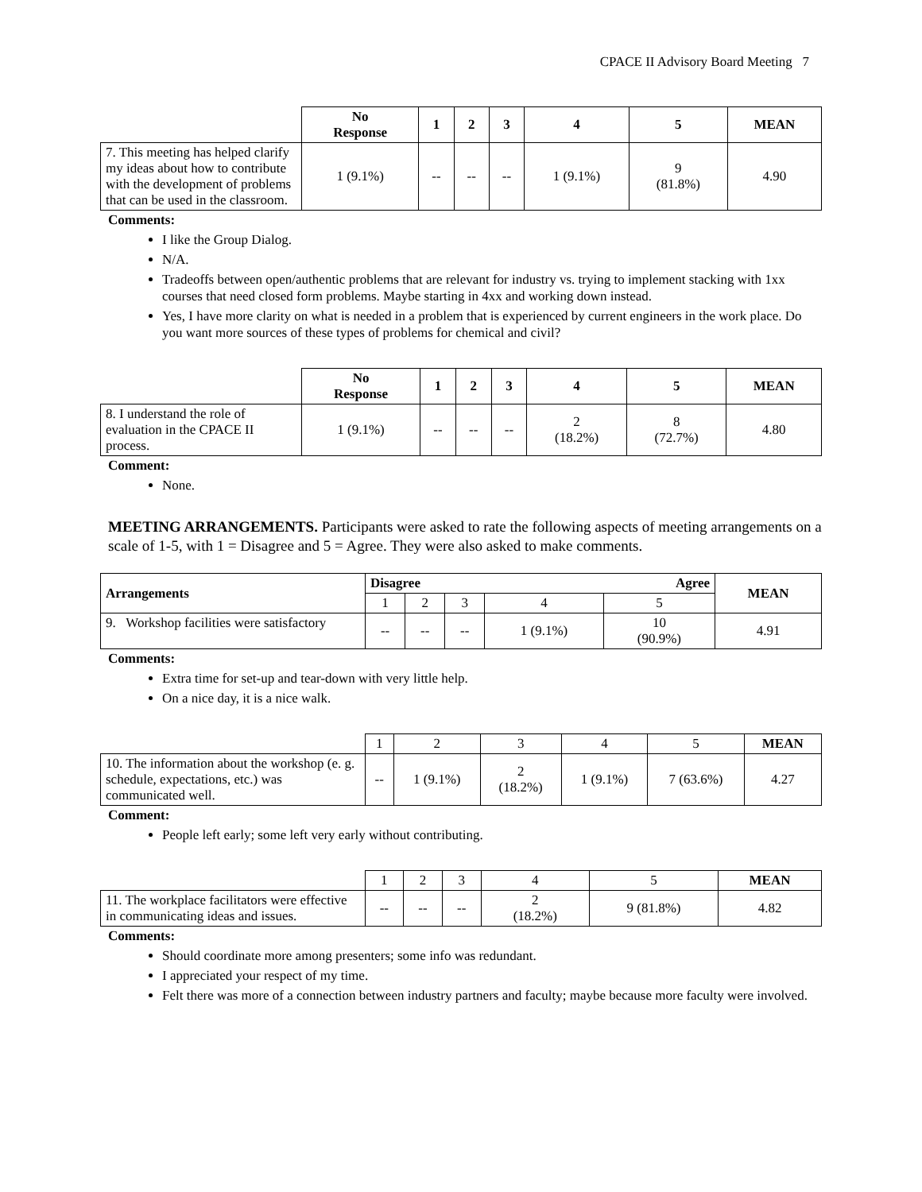CPACE II Advisory Board Meeting 7
| | No Response | 1 | 2 | 3 | 4 | 5 | MEAN |
| --- | --- | --- | --- | --- | --- | --- | --- |
| 7. This meeting has helped clarify my ideas about how to contribute with the development of problems that can be used in the classroom. | 1 (9.1%) | -- | -- | -- | 1 (9.1%) | 9 (81.8%) | 4.90 |
Comments:
I like the Group Dialog.
N/A.
Tradeoffs between open/authentic problems that are relevant for industry vs. trying to implement stacking with 1xx courses that need closed form problems. Maybe starting in 4xx and working down instead.
Yes, I have more clarity on what is needed in a problem that is experienced by current engineers in the work place. Do you want more sources of these types of problems for chemical and civil?
| | No Response | 1 | 2 | 3 | 4 | 5 | MEAN |
| --- | --- | --- | --- | --- | --- | --- | --- |
| 8. I understand the role of evaluation in the CPACE II process. | 1 (9.1%) | -- | -- | -- | 2 (18.2%) | 8 (72.7%) | 4.80 |
Comment:
None.
MEETING ARRANGEMENTS. Participants were asked to rate the following aspects of meeting arrangements on a scale of 1-5, with 1 = Disagree and 5 = Agree. They were also asked to make comments.
| Arrangements | Disagree Agree | | | | | MEAN |
| --- | --- | --- | --- | --- | --- | --- |
| | 1 | 2 | 3 | 4 | 5 | |
| 9. Workshop facilities were satisfactory | -- | -- | -- | 1 (9.1%) | 10 (90.9%) | 4.91 |
Comments:
Extra time for set-up and tear-down with very little help.
On a nice day, it is a nice walk.
| | 1 | 2 | 3 | 4 | 5 | MEAN |
| 10. The information about the workshop (e. g. schedule, expectations, etc.) was communicated well. | -- | 1 (9.1%) | 2 (18.2%) | 1 (9.1%) | 7 (63.6%) | 4.27 |
Comment:
People left early; some left very early without contributing.
| | 1 | 2 | 3 | 4 | 5 | MEAN |
| 11. The workplace facilitators were effective in communicating ideas and issues. | -- | -- | -- | 2 (18.2%) | 9 (81.8%) | 4.82 |
Comments:
Should coordinate more among presenters; some info was redundant.
I appreciated your respect of my time.
Felt there was more of a connection between industry partners and faculty; maybe because more faculty were involved.